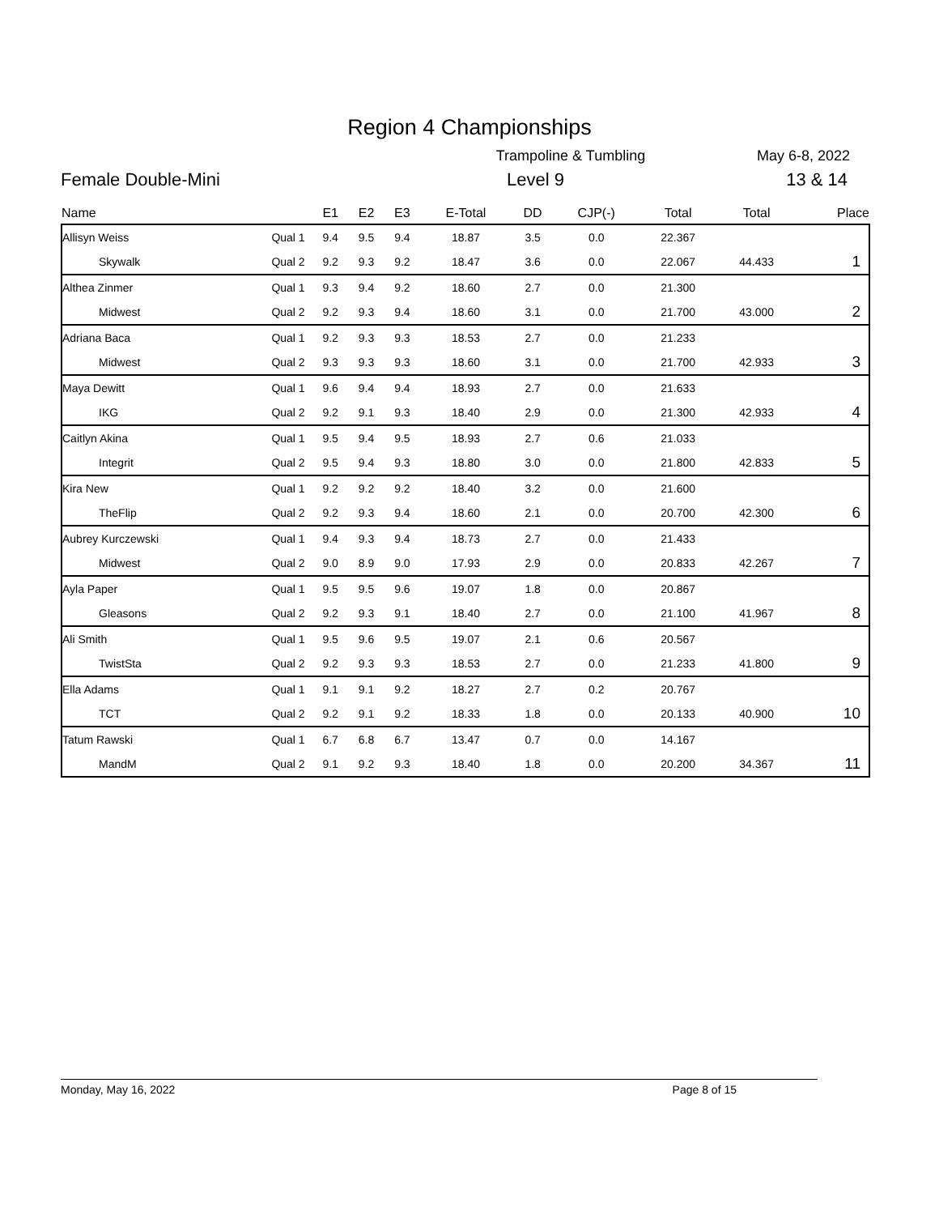Region 4 Championships
Trampoline & Tumbling May 6-8, 2022
Female Double-Mini Level 9 13 & 14
| Name | | E1 | E2 | E3 | E-Total | DD | CJP(-) | Total | Total | Place |
| --- | --- | --- | --- | --- | --- | --- | --- | --- | --- | --- |
| Allisyn Weiss | Qual 1 | 9.4 | 9.5 | 9.4 | 18.87 | 3.5 | 0.0 | 22.367 | | 1 |
| Skywalk | Qual 2 | 9.2 | 9.3 | 9.2 | 18.47 | 3.6 | 0.0 | 22.067 | 44.433 | |
| Althea Zinmer | Qual 1 | 9.3 | 9.4 | 9.2 | 18.60 | 2.7 | 0.0 | 21.300 | | 2 |
| Midwest | Qual 2 | 9.2 | 9.3 | 9.4 | 18.60 | 3.1 | 0.0 | 21.700 | 43.000 | |
| Adriana Baca | Qual 1 | 9.2 | 9.3 | 9.3 | 18.53 | 2.7 | 0.0 | 21.233 | | 3 |
| Midwest | Qual 2 | 9.3 | 9.3 | 9.3 | 18.60 | 3.1 | 0.0 | 21.700 | 42.933 | |
| Maya Dewitt | Qual 1 | 9.6 | 9.4 | 9.4 | 18.93 | 2.7 | 0.0 | 21.633 | | 4 |
| IKG | Qual 2 | 9.2 | 9.1 | 9.3 | 18.40 | 2.9 | 0.0 | 21.300 | 42.933 | |
| Caitlyn Akina | Qual 1 | 9.5 | 9.4 | 9.5 | 18.93 | 2.7 | 0.6 | 21.033 | | 5 |
| Integrit | Qual 2 | 9.5 | 9.4 | 9.3 | 18.80 | 3.0 | 0.0 | 21.800 | 42.833 | |
| Kira New | Qual 1 | 9.2 | 9.2 | 9.2 | 18.40 | 3.2 | 0.0 | 21.600 | | 6 |
| TheFlip | Qual 2 | 9.2 | 9.3 | 9.4 | 18.60 | 2.1 | 0.0 | 20.700 | 42.300 | |
| Aubrey Kurczewski | Qual 1 | 9.4 | 9.3 | 9.4 | 18.73 | 2.7 | 0.0 | 21.433 | | 7 |
| Midwest | Qual 2 | 9.0 | 8.9 | 9.0 | 17.93 | 2.9 | 0.0 | 20.833 | 42.267 | |
| Ayla Paper | Qual 1 | 9.5 | 9.5 | 9.6 | 19.07 | 1.8 | 0.0 | 20.867 | | 8 |
| Gleasons | Qual 2 | 9.2 | 9.3 | 9.1 | 18.40 | 2.7 | 0.0 | 21.100 | 41.967 | |
| Ali Smith | Qual 1 | 9.5 | 9.6 | 9.5 | 19.07 | 2.1 | 0.6 | 20.567 | | 9 |
| TwistSta | Qual 2 | 9.2 | 9.3 | 9.3 | 18.53 | 2.7 | 0.0 | 21.233 | 41.800 | |
| Ella Adams | Qual 1 | 9.1 | 9.1 | 9.2 | 18.27 | 2.7 | 0.2 | 20.767 | | 10 |
| TCT | Qual 2 | 9.2 | 9.1 | 9.2 | 18.33 | 1.8 | 0.0 | 20.133 | 40.900 | |
| Tatum Rawski | Qual 1 | 6.7 | 6.8 | 6.7 | 13.47 | 0.7 | 0.0 | 14.167 | | 11 |
| MandM | Qual 2 | 9.1 | 9.2 | 9.3 | 18.40 | 1.8 | 0.0 | 20.200 | 34.367 | |
Monday, May 16, 2022 Page 8 of 15